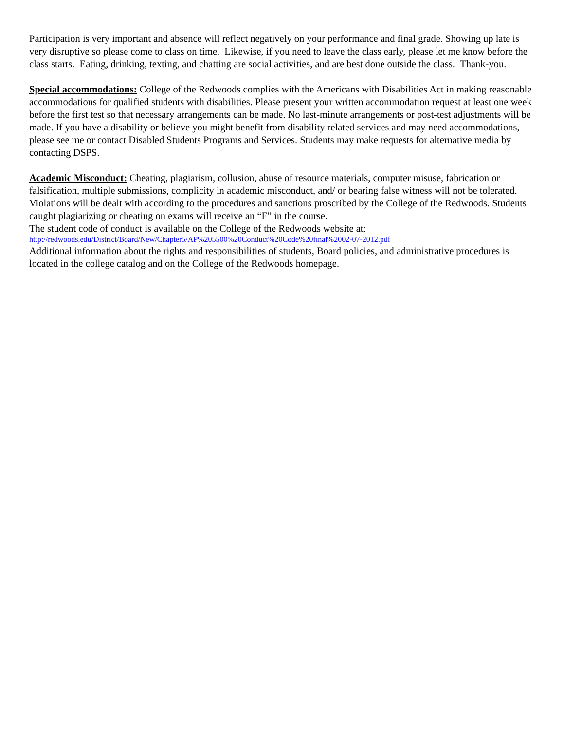Participation is very important and absence will reflect negatively on your performance and final grade. Showing up late is very disruptive so please come to class on time. Likewise, if you need to leave the class early, please let me know before the class starts. Eating, drinking, texting, and chatting are social activities, and are best done outside the class. Thank-you.
Special accommodations: College of the Redwoods complies with the Americans with Disabilities Act in making reasonable accommodations for qualified students with disabilities. Please present your written accommodation request at least one week before the first test so that necessary arrangements can be made. No last-minute arrangements or post-test adjustments will be made. If you have a disability or believe you might benefit from disability related services and may need accommodations, please see me or contact Disabled Students Programs and Services. Students may make requests for alternative media by contacting DSPS.
Academic Misconduct: Cheating, plagiarism, collusion, abuse of resource materials, computer misuse, fabrication or falsification, multiple submissions, complicity in academic misconduct, and/ or bearing false witness will not be tolerated. Violations will be dealt with according to the procedures and sanctions proscribed by the College of the Redwoods. Students caught plagiarizing or cheating on exams will receive an “F” in the course.
The student code of conduct is available on the College of the Redwoods website at:
http://redwoods.edu/District/Board/New/Chapter5/AP%205500%20Conduct%20Code%20final%2002-07-2012.pdf
Additional information about the rights and responsibilities of students, Board policies, and administrative procedures is located in the college catalog and on the College of the Redwoods homepage.